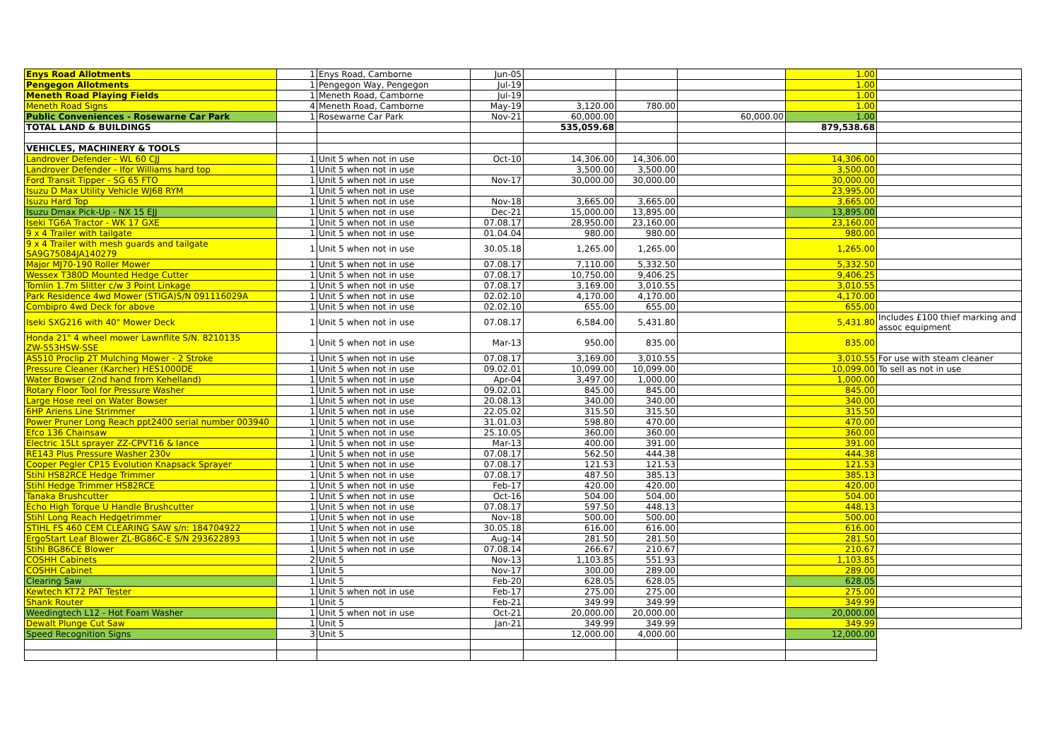| Enys Road Allotments | 1 | Enys Road, Camborne | Jun-05 | | | | 1.00 | |
| Pengegon Allotments | 1 | Pengegon Way, Pengegon | Jul-19 | | | | 1.00 | |
| Meneth Road Playing Fields | 1 | Meneth Road, Camborne | Jul-19 | | | | 1.00 | |
| Meneth Road Signs | 4 | Meneth Road, Camborne | May-19 | 3,120.00 | 780.00 | | 1.00 | |
| Public Conveniences - Rosewarne Car Park | 1 | Rosewarne Car Park | Nov-21 | 60,000.00 | | 60,000.00 | 1.00 | |
| TOTAL LAND & BUILDINGS | | | | 535,059.68 | | | 879,538.68 | |
| VEHICLES, MACHINERY & TOOLS | | | | | | | | |
| Landrover Defender - WL 60 CJJ | 1 | Unit 5 when not in use | Oct-10 | 14,306.00 | 14,306.00 | | 14,306.00 | |
| Landrover Defender - Ifor Williams hard top | 1 | Unit 5 when not in use | | 3,500.00 | 3,500.00 | | 3,500.00 | |
| Ford Transit Tipper - SG 65 FTO | 1 | Unit 5 when not in use | Nov-17 | 30,000.00 | 30,000.00 | | 30,000.00 | |
| Isuzu D Max Utility Vehicle WJ68 RYM | 1 | Unit 5 when not in use | | | | | 23,995.00 | |
| Isuzu Hard Top | 1 | Unit 5 when not in use | Nov-18 | 3,665.00 | 3,665.00 | | 3,665.00 | |
| Isuzu Dmax Pick-Up - NX 15 EJJ | 1 | Unit 5 when not in use | Dec-21 | 15,000.00 | 13,895.00 | | 13,895.00 | |
| Iseki TG6A Tractor - WK 17 GXE | 1 | Unit 5 when not in use | 07.08.17 | 28,950.00 | 23,160.00 | | 23,160.00 | |
| 9 x 4 Trailer with tailgate | 1 | Unit 5 when not in use | 01.04.04 | 980.00 | 980.00 | | 980.00 | |
| 9 x 4 Trailer with mesh guards and tailgate SA9G75084JA140279 | 1 | Unit 5 when not in use | 30.05.18 | 1,265.00 | 1,265.00 | | 1,265.00 | |
| Major MJ70-190 Roller Mower | 1 | Unit 5 when not in use | 07.08.17 | 7,110.00 | 5,332.50 | | 5,332.50 | |
| Wessex T380D Mounted Hedge Cutter | 1 | Unit 5 when not in use | 07.08.17 | 10,750.00 | 9,406.25 | | 9,406.25 | |
| Tomlin 1.7m Slitter c/w 3 Point Linkage | 1 | Unit 5 when not in use | 07.08.17 | 3,169.00 | 3,010.55 | | 3,010.55 | |
| Park Residence 4wd Mower (STIGA)S/N 091116029A | 1 | Unit 5 when not in use | 02.02.10 | 4,170.00 | 4,170.00 | | 4,170.00 | |
| Combipro 4wd Deck for above | 1 | Unit 5 when not in use | 02.02.10 | 655.00 | 655.00 | | 655.00 | |
| Iseki SXG216 with 40" Mower Deck | 1 | Unit 5 when not in use | 07.08.17 | 6,584.00 | 5,431.80 | | 5,431.80 | Includes £100 thief marking and assoc equipment |
| Honda 21" 4 wheel mower Lawnflite S/N. 8210135 ZW-553HSW-SSE | 1 | Unit 5 when not in use | Mar-13 | 950.00 | 835.00 | | 835.00 | |
| AS510 Proclip 2T Mulching Mower - 2 Stroke | 1 | Unit 5 when not in use | 07.08.17 | 3,169.00 | 3,010.55 | | 3,010.55 | For use with steam cleaner |
| Pressure Cleaner (Karcher) HES1000DE | 1 | Unit 5 when not in use | 09.02.01 | 10,099.00 | 10,099.00 | | 10,099.00 | To sell as not in use |
| Water Bowser (2nd hand from Kehelland) | 1 | Unit 5 when not in use | Apr-04 | 3,497.00 | 1,000.00 | | 1,000.00 | |
| Rotary Floor Tool for Pressure Washer | 1 | Unit 5 when not in use | 09.02.01 | 845.00 | 845.00 | | 845.00 | |
| Large Hose reel on Water Bowser | 1 | Unit 5 when not in use | 20.08.13 | 340.00 | 340.00 | | 340.00 | |
| 6HP Ariens Line Strimmer | 1 | Unit 5 when not in use | 22.05.02 | 315.50 | 315.50 | | 315.50 | |
| Power Pruner Long Reach ppt2400 serial number 003940 | 1 | Unit 5 when not in use | 31.01.03 | 598.80 | 470.00 | | 470.00 | |
| Efco 136 Chainsaw | 1 | Unit 5 when not in use | 25.10.05 | 360.00 | 360.00 | | 360.00 | |
| Electric 15Lt sprayer ZZ-CPVT16 & lance | 1 | Unit 5 when not in use | Mar-13 | 400.00 | 391.00 | | 391.00 | |
| RE143 Plus Pressure Washer 230v | 1 | Unit 5 when not in use | 07.08.17 | 562.50 | 444.38 | | 444.38 | |
| Cooper Pegler CP15 Evolution Knapsack Sprayer | 1 | Unit 5 when not in use | 07.08.17 | 121.53 | 121.53 | | 121.53 | |
| Stihl HS82RCE Hedge Trimmer | 1 | Unit 5 when not in use | 07.08.17 | 487.50 | 385.13 | | 385.13 | |
| Stihl Hedge Trimmer HS82RCE | 1 | Unit 5 when not in use | Feb-17 | 420.00 | 420.00 | | 420.00 | |
| Tanaka Brushcutter | 1 | Unit 5 when not in use | Oct-16 | 504.00 | 504.00 | | 504.00 | |
| Echo High Torque U Handle Brushcutter | 1 | Unit 5 when not in use | 07.08.17 | 597.50 | 448.13 | | 448.13 | |
| Stihl Long Reach Hedgetrimmer | 1 | Unit 5 when not in use | Nov-18 | 500.00 | 500.00 | | 500.00 | |
| STIHL FS 460 CEM CLEARING SAW s/n: 184704922 | 1 | Unit 5 when not in use | 30.05.18 | 616.00 | 616.00 | | 616.00 | |
| ErgoStart Leaf Blower ZL-BG86C-E S/N 293622893 | 1 | Unit 5 when not in use | Aug-14 | 281.50 | 281.50 | | 281.50 | |
| Stihl BG86CE Blower | 1 | Unit 5 when not in use | 07.08.14 | 266.67 | 210.67 | | 210.67 | |
| COSHH Cabinets | 2 | Unit 5 | Nov-13 | 1,103.85 | 551.93 | | 1,103.85 | |
| COSHH Cabinet | 1 | Unit 5 | Nov-17 | 300.00 | 289.00 | | 289.00 | |
| Clearing Saw | 1 | Unit 5 | Feb-20 | 628.05 | 628.05 | | 628.05 | |
| Kewtech KT72 PAT Tester | 1 | Unit 5 when not in use | Feb-17 | 275.00 | 275.00 | | 275.00 | |
| Shank Router | 1 | Unit 5 | Feb-21 | 349.99 | 349.99 | | 349.99 | |
| Weedingtech L12 - Hot Foam Washer | 1 | Unit 5 when not in use | Oct-21 | 20,000.00 | 20,000.00 | | 20,000.00 | |
| Dewalt Plunge Cut Saw | 1 | Unit 5 | Jan-21 | 349.99 | 349.99 | | 349.99 | |
| Speed Recognition Signs | 3 | Unit 5 | | 12,000.00 | 4,000.00 | | 12,000.00 | |